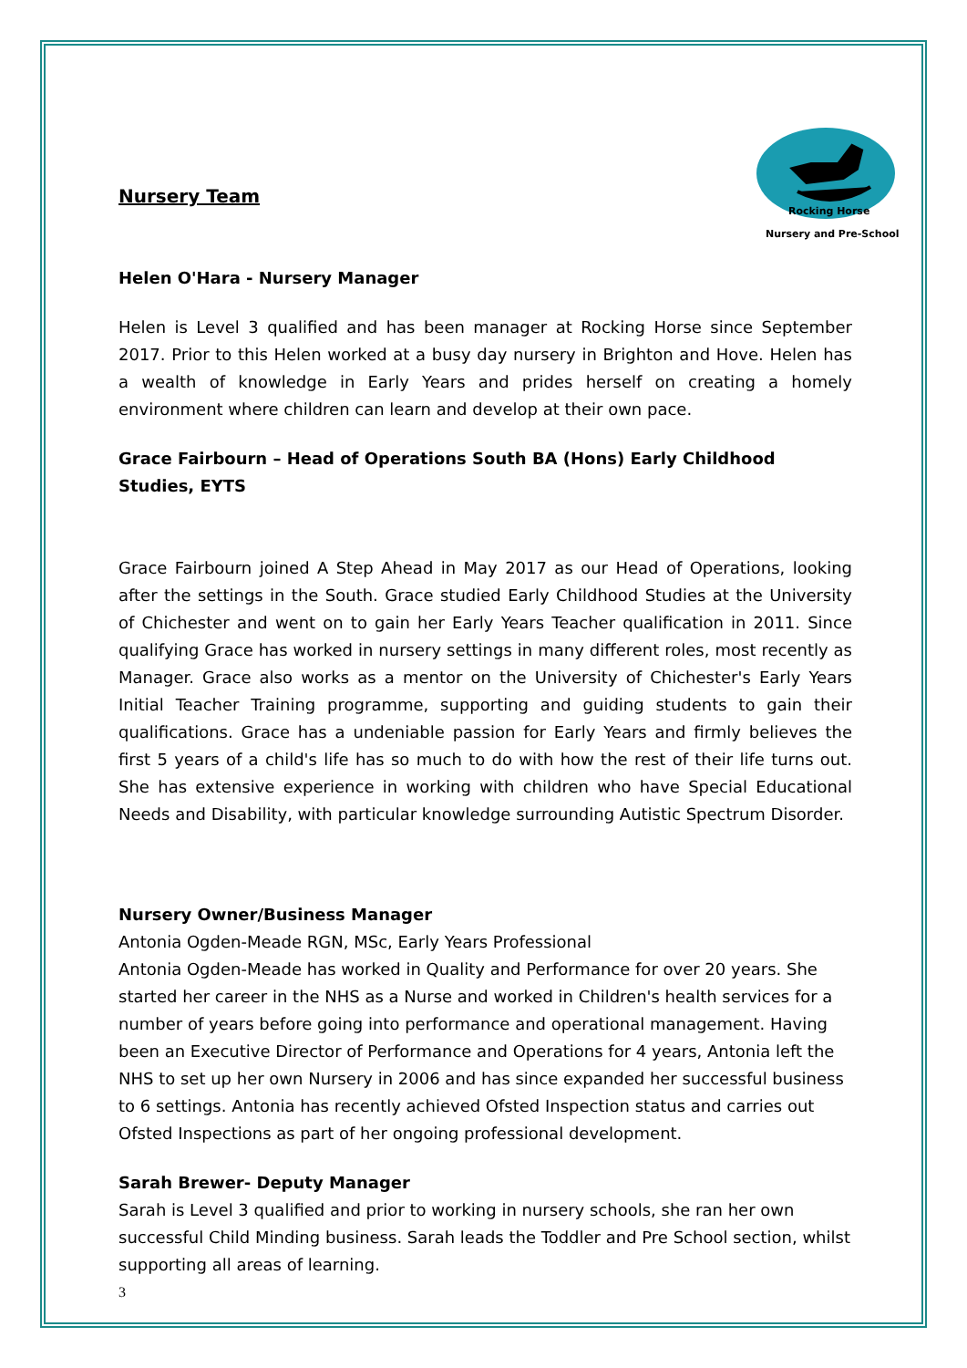Nursery and Pre-School
Rocking Horse
Nursery Team
Helen O'Hara - Nursery Manager
Helen is Level 3 qualified and has been manager at Rocking Horse since September 2017. Prior to this Helen worked at a busy day nursery in Brighton and Hove. Helen has a wealth of knowledge in Early Years and prides herself on creating a homely environment where children can learn and develop at their own pace.
Grace Fairbourn – Head of Operations South BA (Hons) Early Childhood Studies, EYTS
Grace Fairbourn joined A Step Ahead in May 2017 as our Head of Operations, looking after the settings in the South. Grace studied Early Childhood Studies at the University of Chichester and went on to gain her Early Years Teacher qualification in 2011. Since qualifying Grace has worked in nursery settings in many different roles, most recently as Manager. Grace also works as a mentor on the University of Chichester's Early Years Initial Teacher Training programme, supporting and guiding students to gain their qualifications. Grace has a undeniable passion for Early Years and firmly believes the first 5 years of a child's life has so much to do with how the rest of their life turns out. She has extensive experience in working with children who have Special Educational Needs and Disability, with particular knowledge surrounding Autistic Spectrum Disorder.
Nursery Owner/Business Manager
Antonia Ogden-Meade RGN, MSc, Early Years Professional
Antonia Ogden-Meade has worked in Quality and Performance for over 20 years. She started her career in the NHS as a Nurse and worked in Children's health services for a number of years before going into performance and operational management. Having been an Executive Director of Performance and Operations for 4 years, Antonia left the NHS to set up her own Nursery in 2006 and has since expanded her successful business to 6 settings. Antonia has recently achieved Ofsted Inspection status and carries out Ofsted Inspections as part of her ongoing professional development.
Sarah Brewer- Deputy Manager
Sarah is Level 3 qualified and prior to working in nursery schools, she ran her own successful Child Minding business. Sarah leads the Toddler and Pre School section, whilst supporting all areas of learning.
3